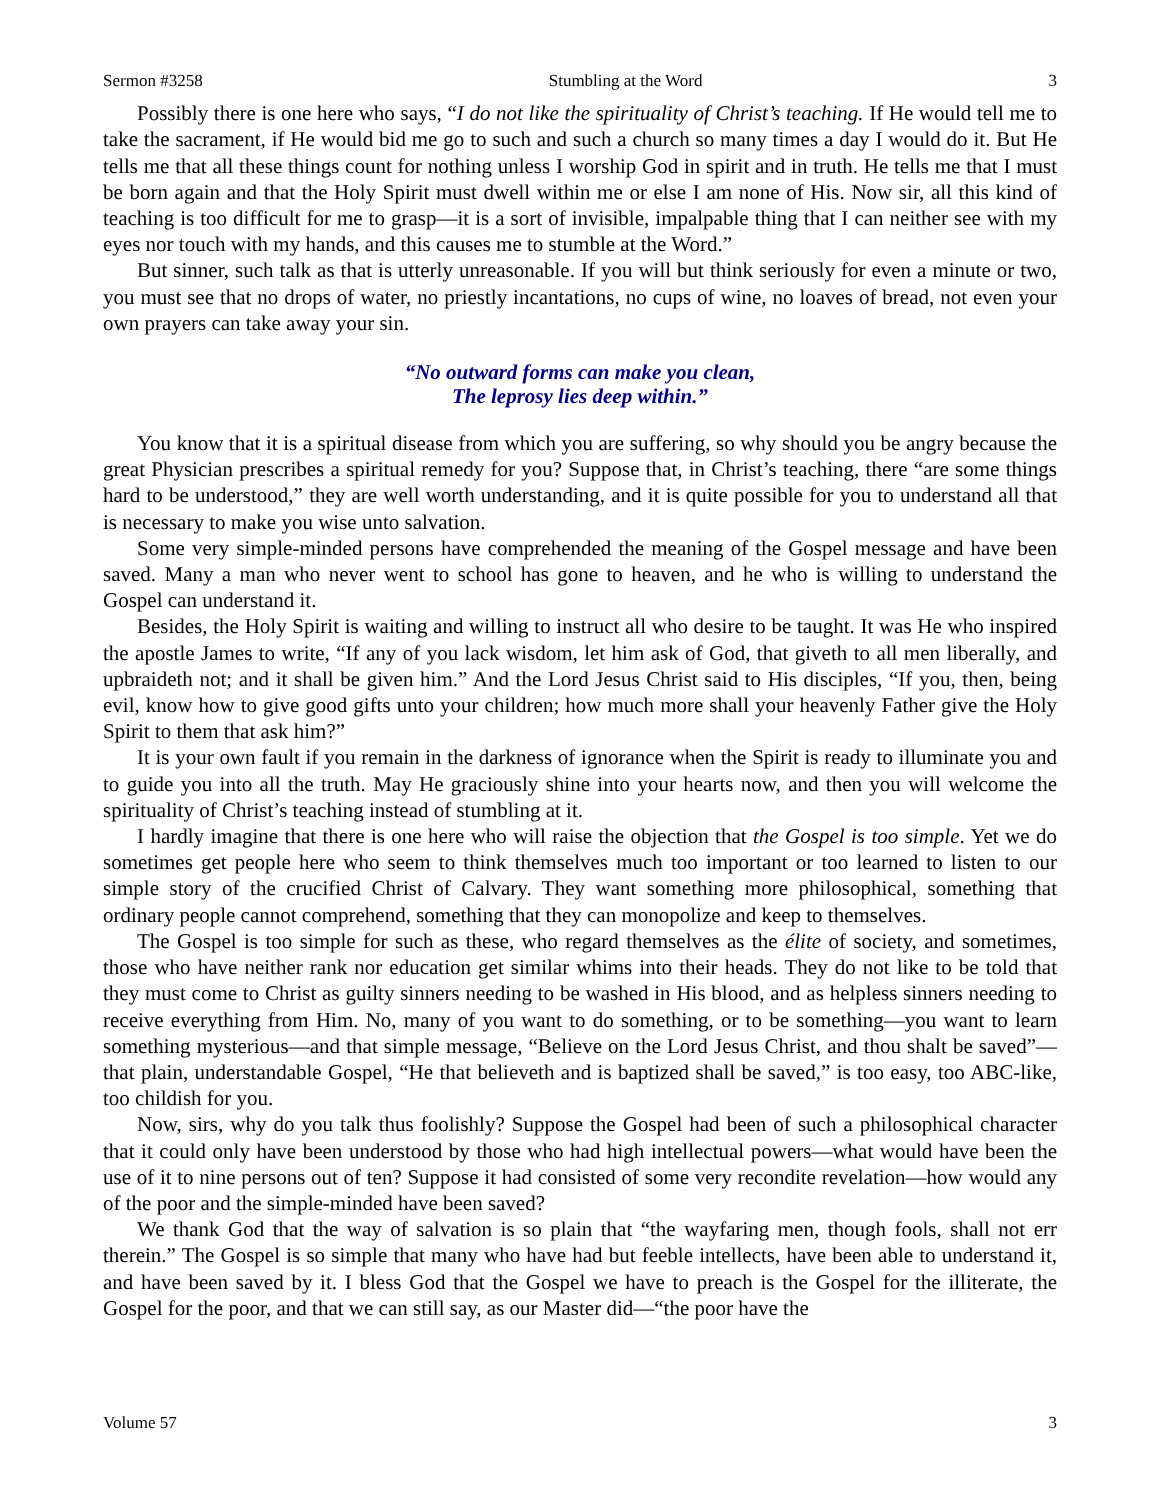Sermon #3258 Stumbling at the Word 3
Possibly there is one here who says, “I do not like the spirituality of Christ’s teaching. If He would tell me to take the sacrament, if He would bid me go to such and such a church so many times a day I would do it. But He tells me that all these things count for nothing unless I worship God in spirit and in truth. He tells me that I must be born again and that the Holy Spirit must dwell within me or else I am none of His. Now sir, all this kind of teaching is too difficult for me to grasp—it is a sort of invisible, impalpable thing that I can neither see with my eyes nor touch with my hands, and this causes me to stumble at the Word.”
But sinner, such talk as that is utterly unreasonable. If you will but think seriously for even a minute or two, you must see that no drops of water, no priestly incantations, no cups of wine, no loaves of bread, not even your own prayers can take away your sin.
“No outward forms can make you clean,
The leprosy lies deep within.”
You know that it is a spiritual disease from which you are suffering, so why should you be angry because the great Physician prescribes a spiritual remedy for you? Suppose that, in Christ’s teaching, there “are some things hard to be understood,” they are well worth understanding, and it is quite possible for you to understand all that is necessary to make you wise unto salvation.
Some very simple-minded persons have comprehended the meaning of the Gospel message and have been saved. Many a man who never went to school has gone to heaven, and he who is willing to understand the Gospel can understand it.
Besides, the Holy Spirit is waiting and willing to instruct all who desire to be taught. It was He who inspired the apostle James to write, “If any of you lack wisdom, let him ask of God, that giveth to all men liberally, and upbraideth not; and it shall be given him.” And the Lord Jesus Christ said to His disciples, “If you, then, being evil, know how to give good gifts unto your children; how much more shall your heavenly Father give the Holy Spirit to them that ask him?”
It is your own fault if you remain in the darkness of ignorance when the Spirit is ready to illuminate you and to guide you into all the truth. May He graciously shine into your hearts now, and then you will welcome the spirituality of Christ’s teaching instead of stumbling at it.
I hardly imagine that there is one here who will raise the objection that the Gospel is too simple. Yet we do sometimes get people here who seem to think themselves much too important or too learned to listen to our simple story of the crucified Christ of Calvary. They want something more philosophical, something that ordinary people cannot comprehend, something that they can monopolize and keep to themselves.
The Gospel is too simple for such as these, who regard themselves as the élite of society, and sometimes, those who have neither rank nor education get similar whims into their heads. They do not like to be told that they must come to Christ as guilty sinners needing to be washed in His blood, and as helpless sinners needing to receive everything from Him. No, many of you want to do something, or to be something—you want to learn something mysterious—and that simple message, “Believe on the Lord Jesus Christ, and thou shalt be saved”—that plain, understandable Gospel, “He that believeth and is baptized shall be saved,” is too easy, too ABC-like, too childish for you.
Now, sirs, why do you talk thus foolishly? Suppose the Gospel had been of such a philosophical character that it could only have been understood by those who had high intellectual powers—what would have been the use of it to nine persons out of ten? Suppose it had consisted of some very recondite revelation—how would any of the poor and the simple-minded have been saved?
We thank God that the way of salvation is so plain that “the wayfaring men, though fools, shall not err therein.” The Gospel is so simple that many who have had but feeble intellects, have been able to understand it, and have been saved by it. I bless God that the Gospel we have to preach is the Gospel for the illiterate, the Gospel for the poor, and that we can still say, as our Master did—“the poor have the
Volume 57 3